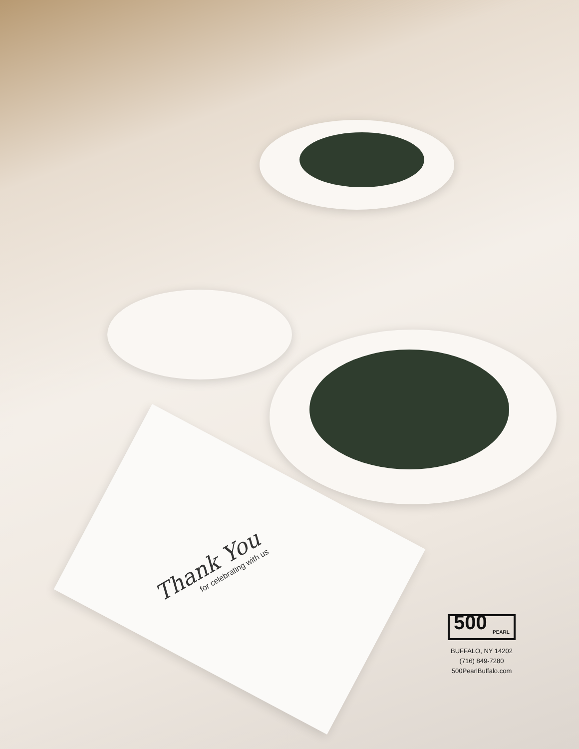Thank You
for celebrating with us
500 <sub>PEARL</sub>
BUFFALO, NY 14202
(716) 849-7280
500PearlBuffalo.com